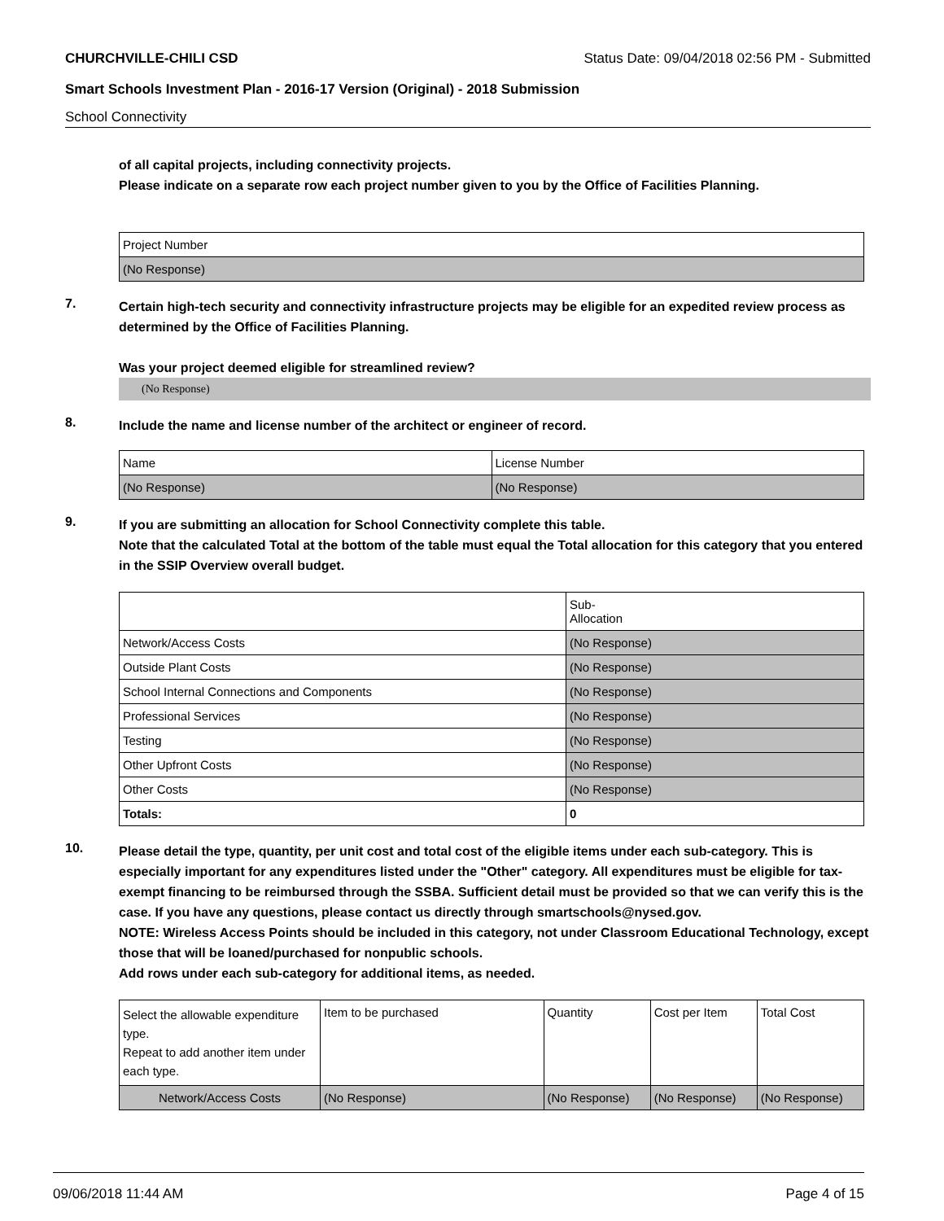CHURCHVILLE-CHILI CSD Status Date: 09/04/2018 02:56 PM - Submitted
Smart Schools Investment Plan - 2016-17 Version (Original) - 2018 Submission
School Connectivity
of all capital projects, including connectivity projects.
Please indicate on a separate row each project number given to you by the Office of Facilities Planning.
| Project Number |
| --- |
| (No Response) |
7.
Certain high-tech security and connectivity infrastructure projects may be eligible for an expedited review process as determined by the Office of Facilities Planning.
Was your project deemed eligible for streamlined review?
(No Response)
8.
Include the name and license number of the architect or engineer of record.
| Name | License Number |
| --- | --- |
| (No Response) | (No Response) |
9.
If you are submitting an allocation for School Connectivity complete this table.
Note that the calculated Total at the bottom of the table must equal the Total allocation for this category that you entered in the SSIP Overview overall budget.
| | Sub- Allocation |
| --- | --- |
| Network/Access Costs | (No Response) |
| Outside Plant Costs | (No Response) |
| School Internal Connections and Components | (No Response) |
| Professional Services | (No Response) |
| Testing | (No Response) |
| Other Upfront Costs | (No Response) |
| Other Costs | (No Response) |
| Totals: | 0 |
10.
Please detail the type, quantity, per unit cost and total cost of the eligible items under each sub-category. This is especially important for any expenditures listed under the "Other" category. All expenditures must be eligible for tax-exempt financing to be reimbursed through the SSBA. Sufficient detail must be provided so that we can verify this is the case. If you have any questions, please contact us directly through smartschools@nysed.gov.
NOTE: Wireless Access Points should be included in this category, not under Classroom Educational Technology, except those that will be loaned/purchased for nonpublic schools.
Add rows under each sub-category for additional items, as needed.
| Select the allowable expenditure type. Repeat to add another item under each type. | Item to be purchased | Quantity | Cost per Item | Total Cost |
| --- | --- | --- | --- | --- |
| Network/Access Costs | (No Response) | (No Response) | (No Response) | (No Response) |
09/06/2018 11:44 AM Page 4 of 15